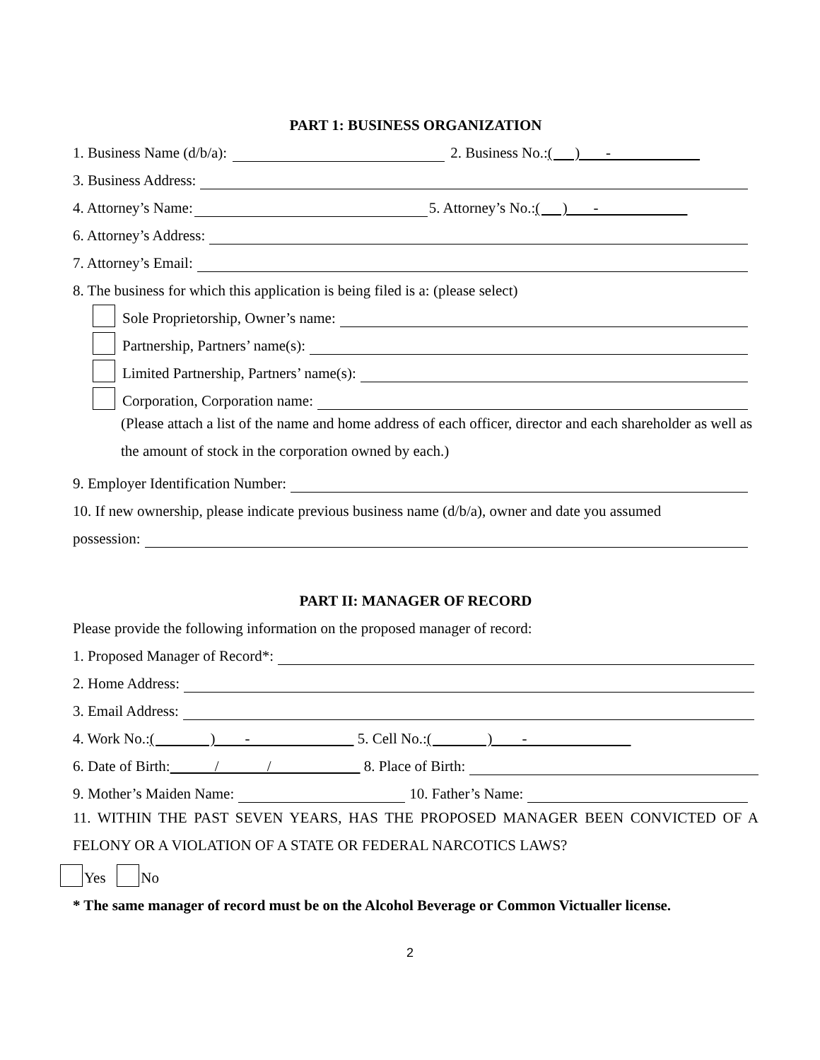PART 1: BUSINESS ORGANIZATION
1. Business Name (d/b/a): 2. Business No.: ( ) -
3. Business Address:
4. Attorney’s Name: 5. Attorney’s No.: ( ) -
6. Attorney’s Address:
7. Attorney’s Email:
8. The business for which this application is being filed is a: (please select)
Sole Proprietorship, Owner’s name:
Partnership, Partners’ name(s):
Limited Partnership, Partners’ name(s):
Corporation, Corporation name:
(Please attach a list of the name and home address of each officer, director and each shareholder as well as the amount of stock in the corporation owned by each.)
9. Employer Identification Number:
10. If new ownership, please indicate previous business name (d/b/a), owner and date you assumed
possession:
PART II: MANAGER OF RECORD
Please provide the following information on the proposed manager of record:
1. Proposed Manager of Record*:
2. Home Address:
3. Email Address:
4. Work No.: ( ) - 5. Cell No.: ( ) -
6. Date of Birth: / / 8. Place of Birth:
9. Mother’s Maiden Name: 10. Father’s Name:
11. WITHIN THE PAST SEVEN YEARS, HAS THE PROPOSED MANAGER BEEN CONVICTED OF A FELONY OR A VIOLATION OF A STATE OR FEDERAL NARCOTICS LAWS?
Yes No
* The same manager of record must be on the Alcohol Beverage or Common Victualler license.
2